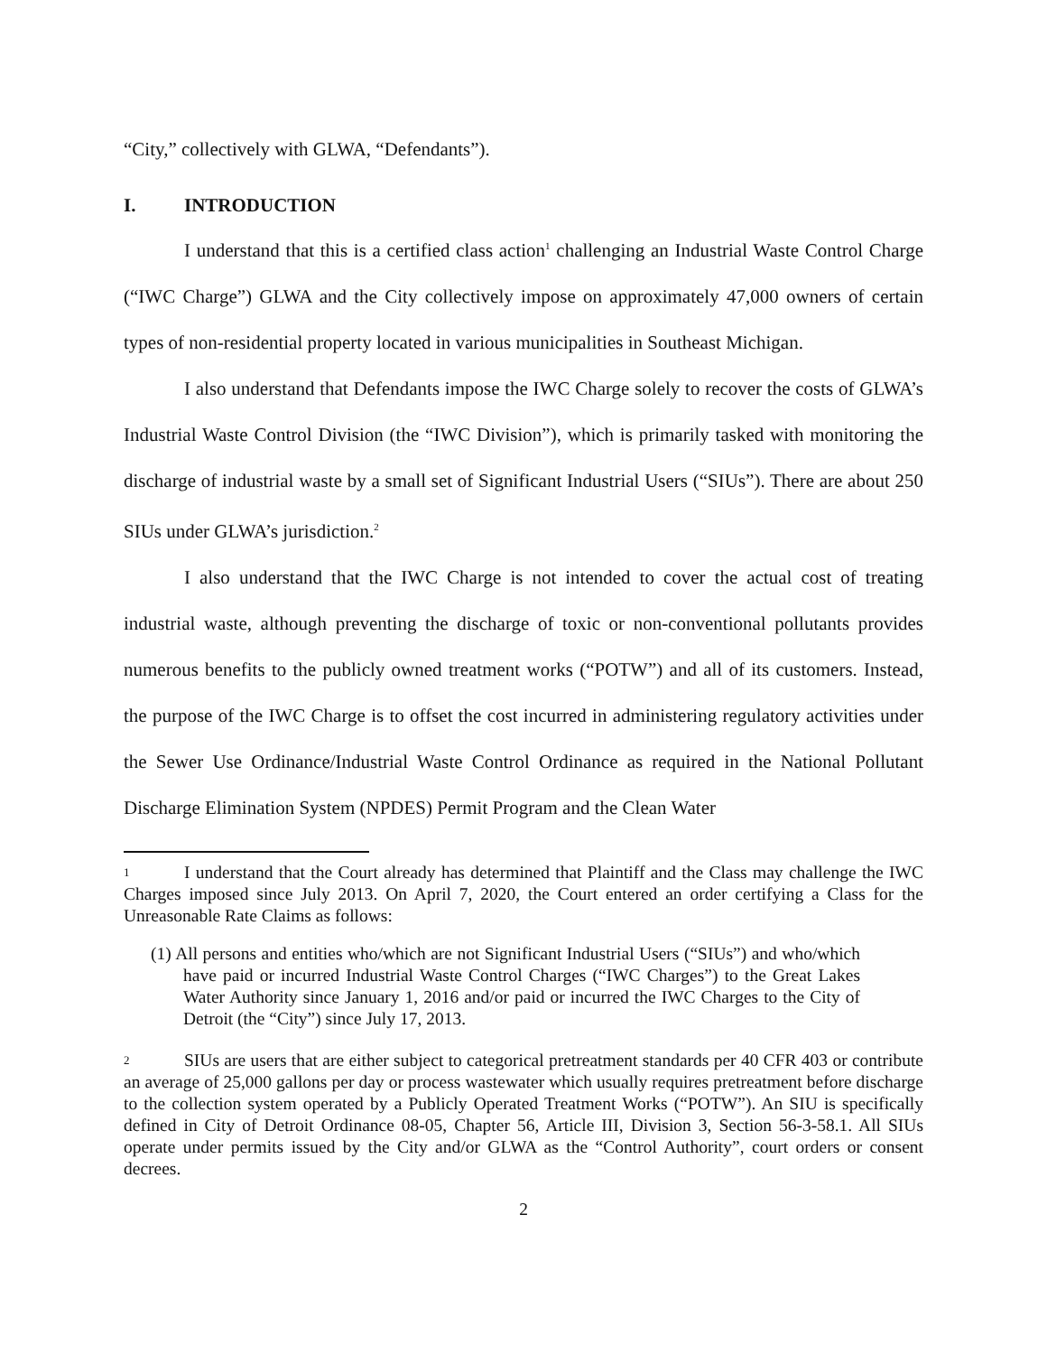“City,” collectively with GLWA, “Defendants”).
I. INTRODUCTION
I understand that this is a certified class action<sup>1</sup> challenging an Industrial Waste Control Charge (“IWC Charge”) GLWA and the City collectively impose on approximately 47,000 owners of certain types of non-residential property located in various municipalities in Southeast Michigan.
I also understand that Defendants impose the IWC Charge solely to recover the costs of GLWA’s Industrial Waste Control Division (the “IWC Division”), which is primarily tasked with monitoring the discharge of industrial waste by a small set of Significant Industrial Users (“SIUs”). There are about 250 SIUs under GLWA’s jurisdiction.<sup>2</sup>
I also understand that the IWC Charge is not intended to cover the actual cost of treating industrial waste, although preventing the discharge of toxic or non-conventional pollutants provides numerous benefits to the publicly owned treatment works (“POTW”) and all of its customers. Instead, the purpose of the IWC Charge is to offset the cost incurred in administering regulatory activities under the Sewer Use Ordinance/Industrial Waste Control Ordinance as required in the National Pollutant Discharge Elimination System (NPDES) Permit Program and the Clean Water
1 I understand that the Court already has determined that Plaintiff and the Class may challenge the IWC Charges imposed since July 2013. On April 7, 2020, the Court entered an order certifying a Class for the Unreasonable Rate Claims as follows:
(1) All persons and entities who/which are not Significant Industrial Users (“SIUs”) and who/which have paid or incurred Industrial Waste Control Charges (“IWC Charges”) to the Great Lakes Water Authority since January 1, 2016 and/or paid or incurred the IWC Charges to the City of Detroit (the “City”) since July 17, 2013.
2 SIUs are users that are either subject to categorical pretreatment standards per 40 CFR 403 or contribute an average of 25,000 gallons per day or process wastewater which usually requires pretreatment before discharge to the collection system operated by a Publicly Operated Treatment Works (“POTW”). An SIU is specifically defined in City of Detroit Ordinance 08-05, Chapter 56, Article III, Division 3, Section 56-3-58.1. All SIUs operate under permits issued by the City and/or GLWA as the “Control Authority”, court orders or consent decrees.
2